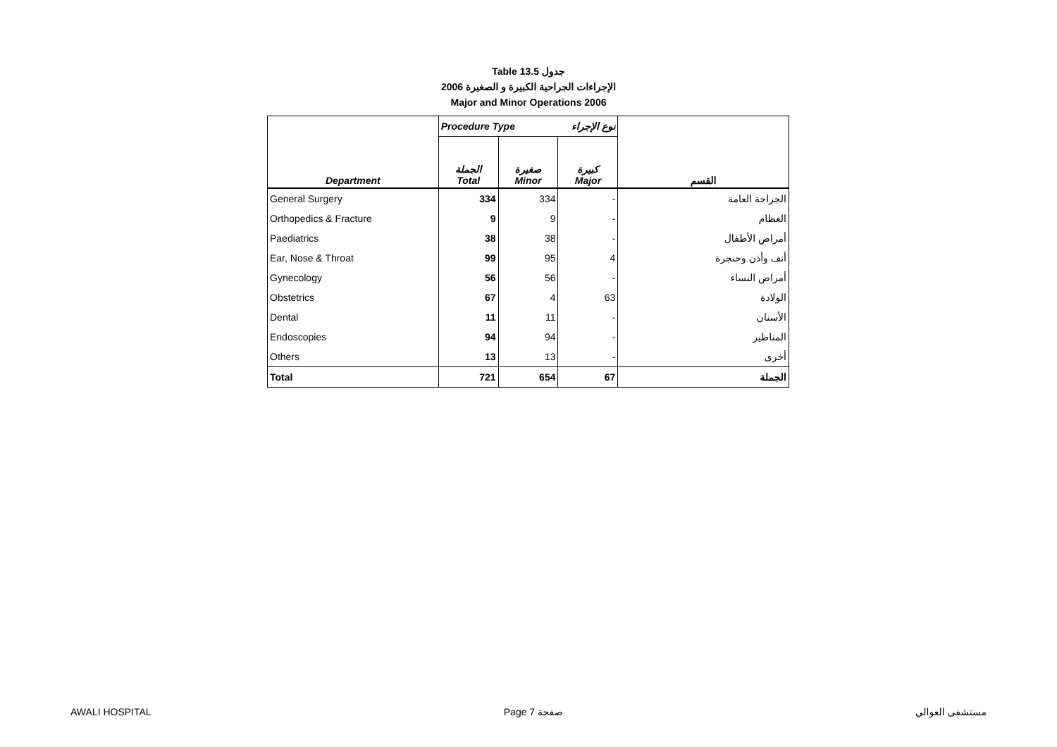Table 13.5 جدول
الإجراءات الجراحية الكبيرة و الصغيرة 2006
Major and Minor Operations 2006
| | Procedure Type نوع الإجراء | | | |
| Department | الجملة Total | صغيرة Minor | كبيرة Major | القسم |
| General Surgery | 334 | 334 | - | الجراحة العامة |
| Orthopedics & Fracture | 9 | 9 | - | العظام |
| Paediatrics | 38 | 38 | - | أمراض الأطفال |
| Ear, Nose & Throat | 99 | 95 | 4 | أنف وأذن وحنجرة |
| Gynecology | 56 | 56 | - | أمراض النساء |
| Obstetrics | 67 | 4 | 63 | الولادة |
| Dental | 11 | 11 | - | الأسنان |
| Endoscopies | 94 | 94 | - | المناظير |
| Others | 13 | 13 | - | أخرى |
| Total | 721 | 654 | 67 | الجملة |
AWALI HOSPITAL Page 7 صفحة مستشفى العوالي